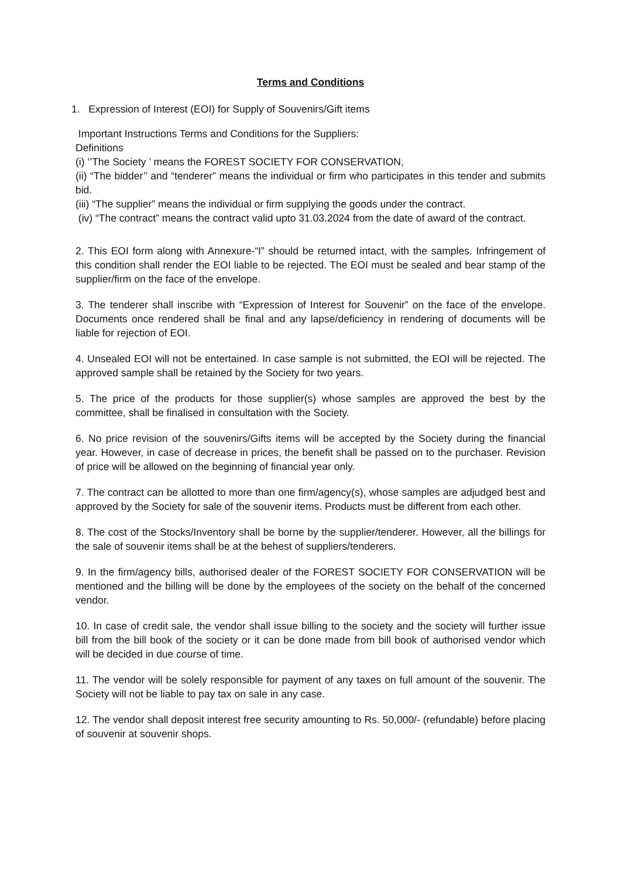Terms and Conditions
1. Expression of Interest (EOI) for Supply of Souvenirs/Gift items
Important Instructions Terms and Conditions for the Suppliers:
Definitions
(i) ‘’The Society ’ means the FOREST SOCIETY FOR CONSERVATION,
(ii) “The bidder’’ and “tenderer” means the individual or firm who participates in this tender and submits bid.
(iii) “The supplier” means the individual or firm supplying the goods under the contract.
(iv) “The contract” means the contract valid upto 31.03.2024 from the date of award of the contract.
2. This EOI form along with Annexure-“I” should be returned intact, with the samples. Infringement of this condition shall render the EOI liable to be rejected. The EOI must be sealed and bear stamp of the supplier/firm on the face of the envelope.
3. The tenderer shall inscribe with “Expression of Interest for Souvenir” on the face of the envelope. Documents once rendered shall be final and any lapse/deficiency in rendering of documents will be liable for rejection of EOI.
4. Unsealed EOI will not be entertained. In case sample is not submitted, the EOI will be rejected. The approved sample shall be retained by the Society for two years.
5. The price of the products for those supplier(s) whose samples are approved the best by the committee, shall be finalised in consultation with the Society.
6. No price revision of the souvenirs/Gifts items will be accepted by the Society during the financial year. However, in case of decrease in prices, the benefit shall be passed on to the purchaser. Revision of price will be allowed on the beginning of financial year only.
7. The contract can be allotted to more than one firm/agency(s), whose samples are adjudged best and approved by the Society for sale of the souvenir items. Products must be different from each other.
8. The cost of the Stocks/Inventory shall be borne by the supplier/tenderer. However, all the billings for the sale of souvenir items shall be at the behest of suppliers/tenderers.
9. In the firm/agency bills, authorised dealer of the FOREST SOCIETY FOR CONSERVATION will be mentioned and the billing will be done by the employees of the society on the behalf of the concerned vendor.
10. In case of credit sale, the vendor shall issue billing to the society and the society will further issue bill from the bill book of the society or it can be done made from bill book of authorised vendor which will be decided in due course of time.
11. The vendor will be solely responsible for payment of any taxes on full amount of the souvenir. The Society will not be liable to pay tax on sale in any case.
12. The vendor shall deposit interest free security amounting to Rs. 50,000/- (refundable) before placing of souvenir at souvenir shops.